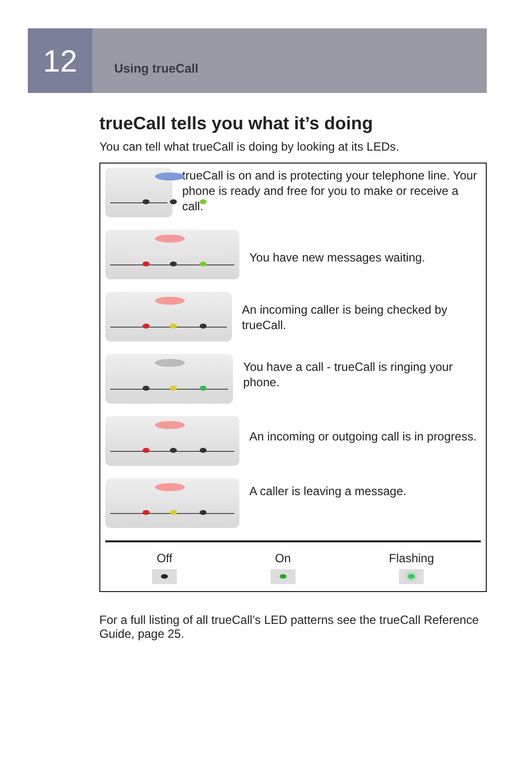12
Using trueCall
trueCall tells you what it’s doing
You can tell what trueCall is doing by looking at its LEDs.
trueCall is on and is protecting your telephone line. Your phone is ready and free for you to make or receive a call.
You have new messages waiting.
An incoming caller is being checked by trueCall.
You have a call - trueCall is ringing your phone.
An incoming or outgoing call is in progress.
A caller is leaving a message.
Off On Flashing
For a full listing of all trueCall’s LED patterns see the trueCall Reference Guide, page 25.